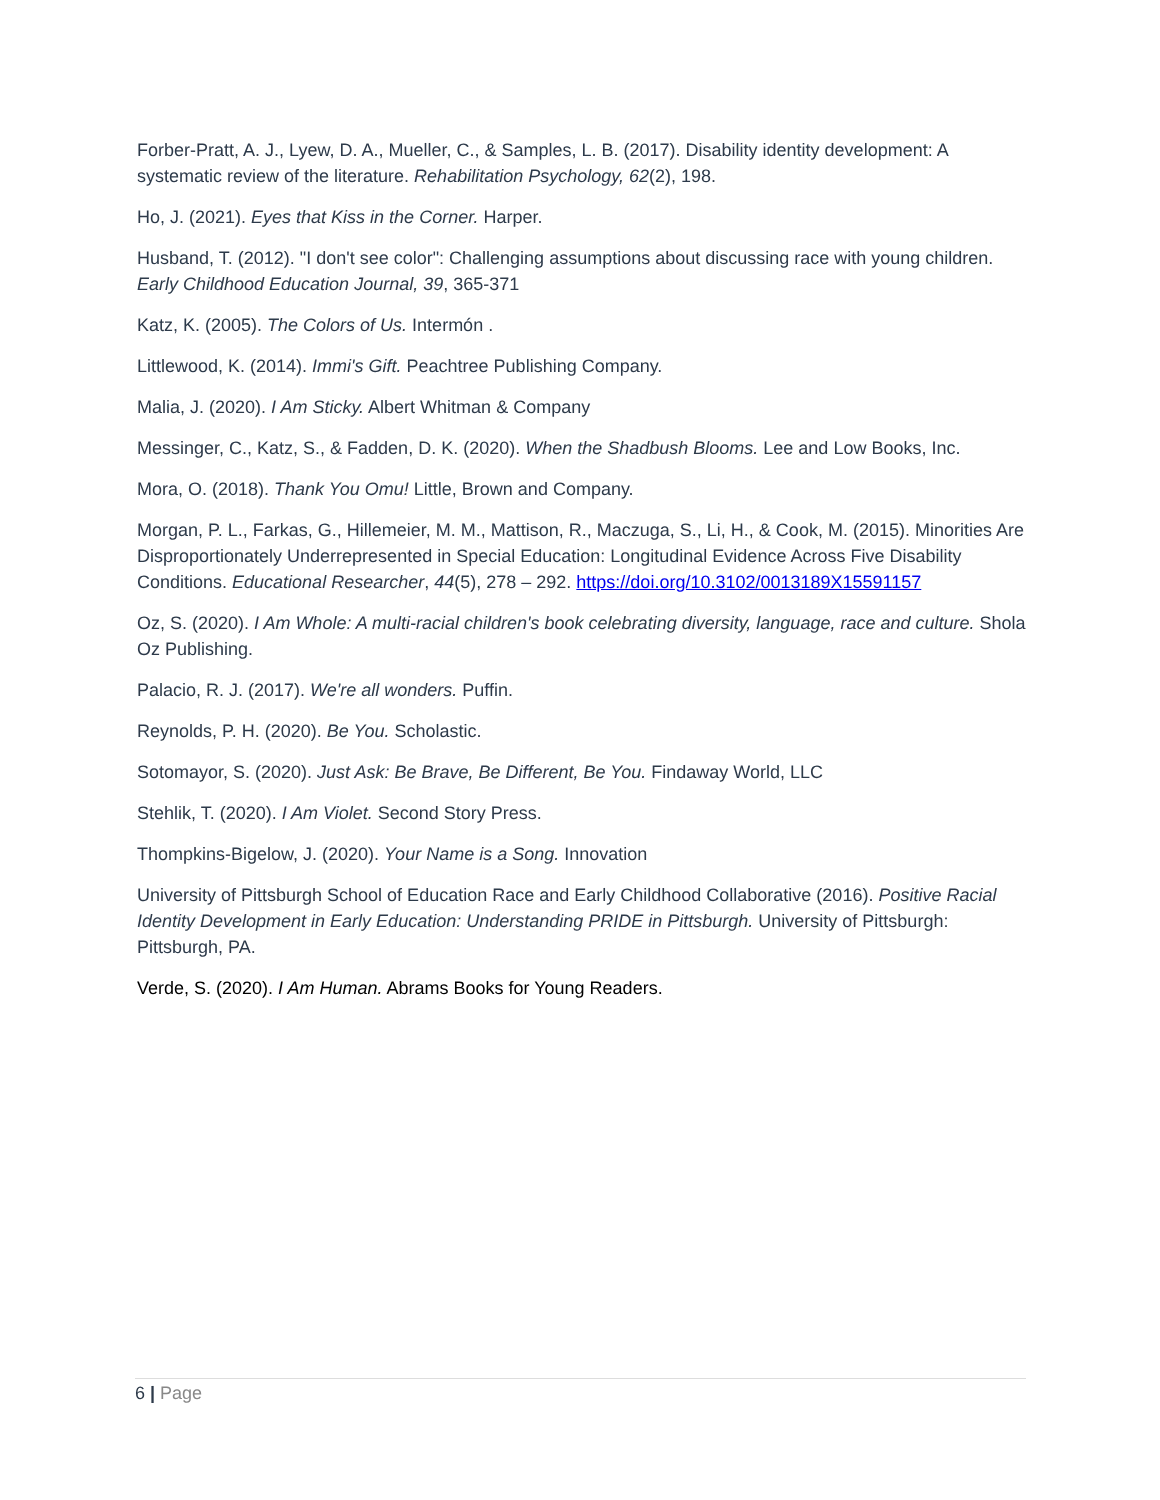Forber-Pratt, A. J., Lyew, D. A., Mueller, C., & Samples, L. B. (2017). Disability identity development: A systematic review of the literature. Rehabilitation Psychology, 62(2), 198.
Ho, J. (2021). Eyes that Kiss in the Corner. Harper.
Husband, T. (2012). "I don't see color": Challenging assumptions about discussing race with young children. Early Childhood Education Journal, 39, 365-371
Katz, K. (2005). The Colors of Us. Intermón .
Littlewood, K. (2014). Immi's Gift. Peachtree Publishing Company.
Malia, J. (2020). I Am Sticky. Albert Whitman & Company
Messinger, C., Katz, S., & Fadden, D. K. (2020). When the Shadbush Blooms. Lee and Low Books, Inc.
Mora, O. (2018). Thank You Omu! Little, Brown and Company.
Morgan, P. L., Farkas, G., Hillemeier, M. M., Mattison, R., Maczuga, S., Li, H., & Cook, M. (2015). Minorities Are Disproportionately Underrepresented in Special Education: Longitudinal Evidence Across Five Disability Conditions. Educational Researcher, 44(5), 278 – 292. https://doi.org/10.3102/0013189X15591157
Oz, S. (2020). I Am Whole: A multi-racial children's book celebrating diversity, language, race and culture. Shola Oz Publishing.
Palacio, R. J. (2017). We're all wonders. Puffin.
Reynolds, P. H. (2020). Be You. Scholastic.
Sotomayor, S. (2020). Just Ask: Be Brave, Be Different, Be You. Findaway World, LLC
Stehlik, T. (2020). I Am Violet. Second Story Press.
Thompkins-Bigelow, J. (2020). Your Name is a Song. Innovation
University of Pittsburgh School of Education Race and Early Childhood Collaborative (2016). Positive Racial Identity Development in Early Education: Understanding PRIDE in Pittsburgh. University of Pittsburgh: Pittsburgh, PA.
Verde, S. (2020). I Am Human. Abrams Books for Young Readers.
6 | Page